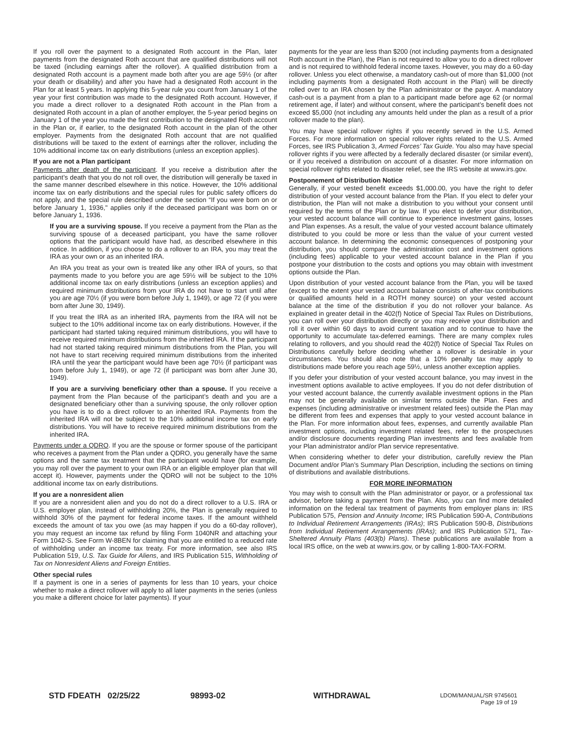If you roll over the payment to a designated Roth account in the Plan, later payments from the designated Roth account that are qualified distributions will not be taxed (including earnings after the rollover). A qualified distribution from a designated Roth account is a payment made both after you are age 59½ (or after your death or disability) and after you have had a designated Roth account in the Plan for at least 5 years. In applying this 5-year rule you count from January 1 of the year your first contribution was made to the designated Roth account. However, if you made a direct rollover to a designated Roth account in the Plan from a designated Roth account in a plan of another employer, the 5-year period begins on January 1 of the year you made the first contribution to the designated Roth account in the Plan or, if earlier, to the designated Roth account in the plan of the other employer. Payments from the designated Roth account that are not qualified distributions will be taxed to the extent of earnings after the rollover, including the 10% additional income tax on early distributions (unless an exception applies).
If you are not a Plan participant
Payments after death of the participant. If you receive a distribution after the participant’s death that you do not roll over, the distribution will generally be taxed in the same manner described elsewhere in this notice. However, the 10% additional income tax on early distributions and the special rules for public safety officers do not apply, and the special rule described under the section “If you were born on or before January 1, 1936," applies only if the deceased participant was born on or before January 1, 1936.
If you are a surviving spouse. If you receive a payment from the Plan as the surviving spouse of a deceased participant, you have the same rollover options that the participant would have had, as described elsewhere in this notice. In addition, if you choose to do a rollover to an IRA, you may treat the IRA as your own or as an inherited IRA.
An IRA you treat as your own is treated like any other IRA of yours, so that payments made to you before you are age 59½ will be subject to the 10% additional income tax on early distributions (unless an exception applies) and required minimum distributions from your IRA do not have to start until after you are age 70½ (if you were born before July 1, 1949), or age 72 (if you were born after June 30, 1949).
If you treat the IRA as an inherited IRA, payments from the IRA will not be subject to the 10% additional income tax on early distributions. However, if the participant had started taking required minimum distributions, you will have to receive required minimum distributions from the inherited IRA. If the participant had not started taking required minimum distributions from the Plan, you will not have to start receiving required minimum distributions from the inherited IRA until the year the participant would have been age 70½ (if participant was born before July 1, 1949), or age 72 (if participant was born after June 30, 1949).
If you are a surviving beneficiary other than a spouse. If you receive a payment from the Plan because of the participant’s death and you are a designated beneficiary other than a surviving spouse, the only rollover option you have is to do a direct rollover to an inherited IRA. Payments from the inherited IRA will not be subject to the 10% additional income tax on early distributions. You will have to receive required minimum distributions from the inherited IRA.
Payments under a QDRO. If you are the spouse or former spouse of the participant who receives a payment from the Plan under a QDRO, you generally have the same options and the same tax treatment that the participant would have (for example, you may roll over the payment to your own IRA or an eligible employer plan that will accept it). However, payments under the QDRO will not be subject to the 10% additional income tax on early distributions.
If you are a nonresident alien
If you are a nonresident alien and you do not do a direct rollover to a U.S. IRA or U.S. employer plan, instead of withholding 20%, the Plan is generally required to withhold 30% of the payment for federal income taxes. If the amount withheld exceeds the amount of tax you owe (as may happen if you do a 60-day rollover), you may request an income tax refund by filing Form 1040NR and attaching your Form 1042-S. See Form W-8BEN for claiming that you are entitled to a reduced rate of withholding under an income tax treaty. For more information, see also IRS Publication 519, U.S. Tax Guide for Aliens, and IRS Publication 515, Withholding of Tax on Nonresident Aliens and Foreign Entities.
Other special rules
If a payment is one in a series of payments for less than 10 years, your choice whether to make a direct rollover will apply to all later payments in the series (unless you make a different choice for later payments). If your
payments for the year are less than $200 (not including payments from a designated Roth account in the Plan), the Plan is not required to allow you to do a direct rollover and is not required to withhold federal income taxes. However, you may do a 60-day rollover. Unless you elect otherwise, a mandatory cash-out of more than $1,000 (not including payments from a designated Roth account in the Plan) will be directly rolled over to an IRA chosen by the Plan administrator or the payor. A mandatory cash-out is a payment from a plan to a participant made before age 62 (or normal retirement age, if later) and without consent, where the participant’s benefit does not exceed $5,000 (not including any amounts held under the plan as a result of a prior rollover made to the plan).
You may have special rollover rights if you recently served in the U.S. Armed Forces. For more information on special rollover rights related to the U.S. Armed Forces, see IRS Publication 3, Armed Forces’ Tax Guide. You also may have special rollover rights if you were affected by a federally declared disaster (or similar event), or if you received a distribution on account of a disaster. For more information on special rollover rights related to disaster relief, see the IRS website at www.irs.gov.
Postponement of Distribution Notice
Generally, if your vested benefit exceeds $1,000.00, you have the right to defer distribution of your vested account balance from the Plan. If you elect to defer your distribution, the Plan will not make a distribution to you without your consent until required by the terms of the Plan or by law. If you elect to defer your distribution, your vested account balance will continue to experience investment gains, losses and Plan expenses. As a result, the value of your vested account balance ultimately distributed to you could be more or less than the value of your current vested account balance. In determining the economic consequences of postponing your distribution, you should compare the administration cost and investment options (including fees) applicable to your vested account balance in the Plan if you postpone your distribution to the costs and options you may obtain with investment options outside the Plan.
Upon distribution of your vested account balance from the Plan, you will be taxed (except to the extent your vested account balance consists of after-tax contributions or qualified amounts held in a ROTH money source) on your vested account balance at the time of the distribution if you do not rollover your balance. As explained in greater detail in the 402(f) Notice of Special Tax Rules on Distributions, you can roll over your distribution directly or you may receive your distribution and roll it over within 60 days to avoid current taxation and to continue to have the opportunity to accumulate tax-deferred earnings. There are many complex rules relating to rollovers, and you should read the 402(f) Notice of Special Tax Rules on Distributions carefully before deciding whether a rollover is desirable in your circumstances. You should also note that a 10% penalty tax may apply to distributions made before you reach age 59½, unless another exception applies.
If you defer your distribution of your vested account balance, you may invest in the investment options available to active employees. If you do not defer distribution of your vested account balance, the currently available investment options in the Plan may not be generally available on similar terms outside the Plan. Fees and expenses (including administrative or investment related fees) outside the Plan may be different from fees and expenses that apply to your vested account balance in the Plan. For more information about fees, expenses, and currently available Plan investment options, including investment related fees, refer to the prospectuses and/or disclosure documents regarding Plan investments and fees available from your Plan administrator and/or Plan service representative.
When considering whether to defer your distribution, carefully review the Plan Document and/or Plan’s Summary Plan Description, including the sections on timing of distributions and available distributions.
FOR MORE INFORMATION
You may wish to consult with the Plan administrator or payor, or a professional tax advisor, before taking a payment from the Plan. Also, you can find more detailed information on the federal tax treatment of payments from employer plans in: IRS Publication 575, Pension and Annuity Income; IRS Publication 590-A, Contributions to Individual Retirement Arrangements (IRAs); IRS Publication 590-B, Distributions from Individual Retirement Arrangements (IRAs); and IRS Publication 571, Tax-Sheltered Annuity Plans (403(b) Plans). These publications are available from a local IRS office, on the web at www.irs.gov, or by calling 1-800-TAX-FORM.
STD FDEATH 02/25/22 98993-02 WITHDRAWAL LDOM/MANUAL/SR 9745601
Page 19 of 19